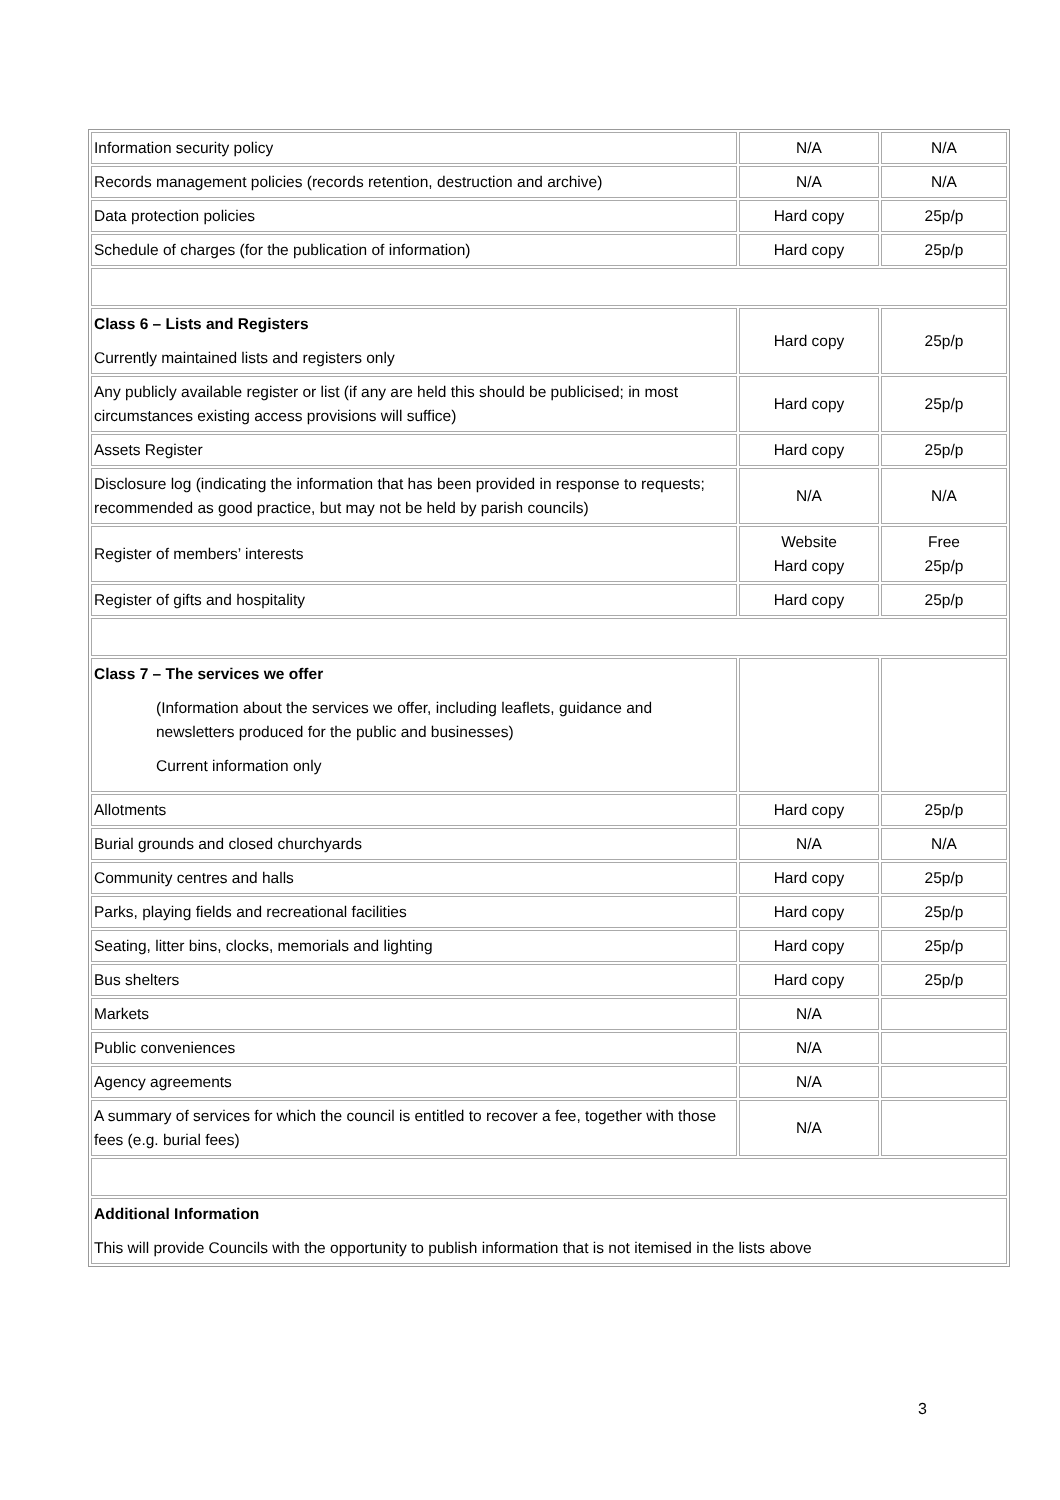| Information security policy | N/A | N/A |
| Records management policies (records retention, destruction and archive) | N/A | N/A |
| Data protection policies | Hard copy | 25p/p |
| Schedule of charges (for the publication of information) | Hard copy | 25p/p |
| Class 6 – Lists and Registers Currently maintained lists and registers only | Hard copy | 25p/p |
| Any publicly available register or list (if any are held this should be publicised; in most circumstances existing access provisions will suffice) | Hard copy | 25p/p |
| Assets Register | Hard copy | 25p/p |
| Disclosure log (indicating the information that has been provided in response to requests; recommended as good practice, but may not be held by parish councils) | N/A | N/A |
| Register of members’ interests | Website Hard copy | Free 25p/p |
| Register of gifts and hospitality | Hard copy | 25p/p |
| Class 7 – The services we offer (Information about the services we offer, including leaflets, guidance and newsletters produced for the public and businesses) Current information only | | |
| Allotments | Hard copy | 25p/p |
| Burial grounds and closed churchyards | N/A | N/A |
| Community centres and halls | Hard copy | 25p/p |
| Parks, playing fields and recreational facilities | Hard copy | 25p/p |
| Seating, litter bins, clocks, memorials and lighting | Hard copy | 25p/p |
| Bus shelters | Hard copy | 25p/p |
| Markets | N/A | |
| Public conveniences | N/A | |
| Agency agreements | N/A | |
| A summary of services for which the council is entitled to recover a fee, together with those fees (e.g. burial fees) | N/A | |
| Additional Information This will provide Councils with the opportunity to publish information that is not itemised in the lists above | | |
3